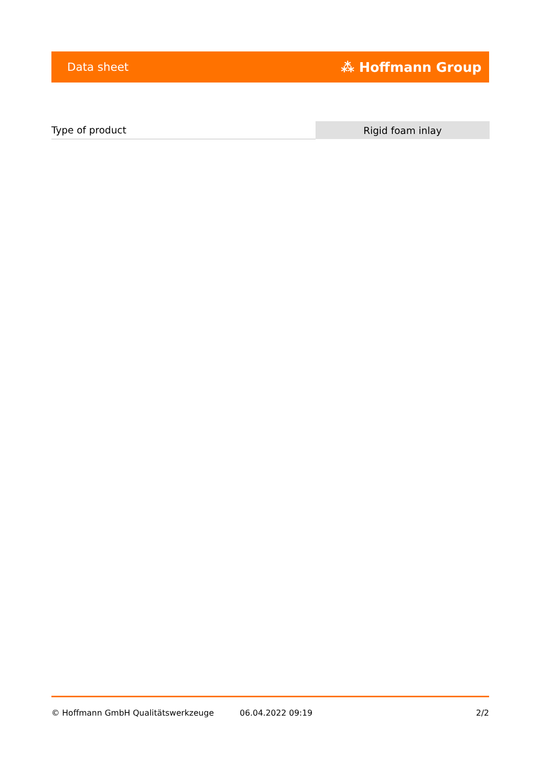Data sheet ⁂ Hoffmann Group
| Type of product | Rigid foam inlay |
© Hoffmann GmbH Qualitätswerkzeuge 06.04.2022 09:19 2/2